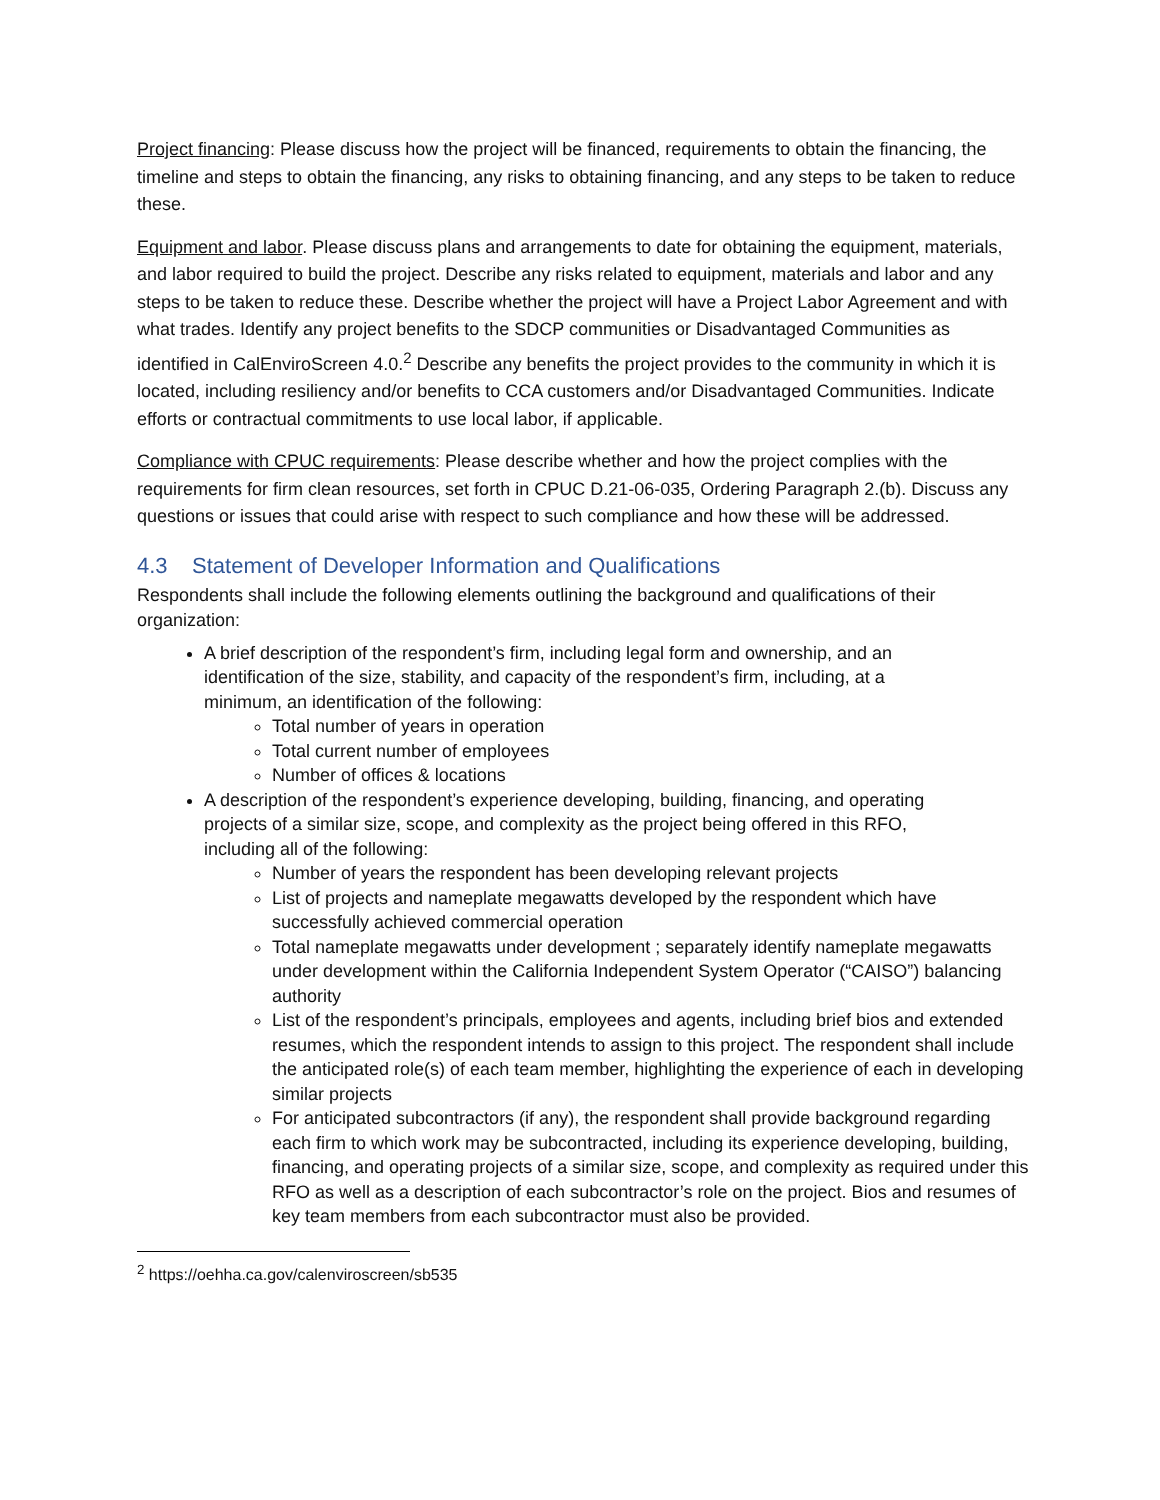Project financing: Please discuss how the project will be financed, requirements to obtain the financing, the timeline and steps to obtain the financing, any risks to obtaining financing, and any steps to be taken to reduce these.
Equipment and labor. Please discuss plans and arrangements to date for obtaining the equipment, materials, and labor required to build the project. Describe any risks related to equipment, materials and labor and any steps to be taken to reduce these. Describe whether the project will have a Project Labor Agreement and with what trades. Identify any project benefits to the SDCP communities or Disadvantaged Communities as identified in CalEnviroScreen 4.0.<sup>2</sup> Describe any benefits the project provides to the community in which it is located, including resiliency and/or benefits to CCA customers and/or Disadvantaged Communities. Indicate efforts or contractual commitments to use local labor, if applicable.
Compliance with CPUC requirements: Please describe whether and how the project complies with the requirements for firm clean resources, set forth in CPUC D.21-06-035, Ordering Paragraph 2.(b). Discuss any questions or issues that could arise with respect to such compliance and how these will be addressed.
4.3 Statement of Developer Information and Qualifications
Respondents shall include the following elements outlining the background and qualifications of their organization:
A brief description of the respondent’s firm, including legal form and ownership, and an identification of the size, stability, and capacity of the respondent’s firm, including, at a minimum, an identification of the following:
Total number of years in operation
Total current number of employees
Number of offices & locations
A description of the respondent’s experience developing, building, financing, and operating projects of a similar size, scope, and complexity as the project being offered in this RFO, including all of the following:
Number of years the respondent has been developing relevant projects
List of projects and nameplate megawatts developed by the respondent which have successfully achieved commercial operation
Total nameplate megawatts under development ; separately identify nameplate megawatts under development within the California Independent System Operator (“CAISO”) balancing authority
List of the respondent’s principals, employees and agents, including brief bios and extended resumes, which the respondent intends to assign to this project. The respondent shall include the anticipated role(s) of each team member, highlighting the experience of each in developing similar projects
For anticipated subcontractors (if any), the respondent shall provide background regarding each firm to which work may be subcontracted, including its experience developing, building, financing, and operating projects of a similar size, scope, and complexity as required under this RFO as well as a description of each subcontractor’s role on the project. Bios and resumes of key team members from each subcontractor must also be provided.
<sup>2</sup> https://oehha.ca.gov/calenviroscreen/sb535